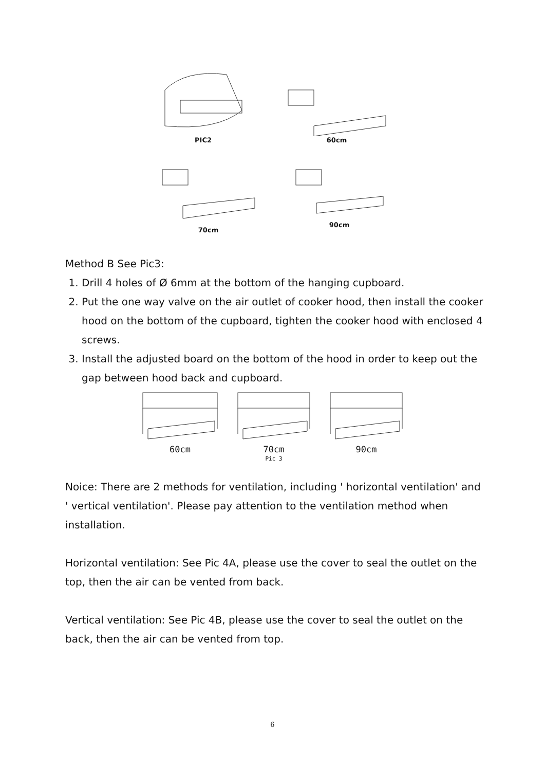PIC2 60cm
70cm 90cm
Method B See Pic3:
1. Drill 4 holes of Ø 6mm at the bottom of the hanging cupboard.
2. Put the one way valve on the air outlet of cooker hood, then install the cooker hood on the bottom of the cupboard, tighten the cooker hood with enclosed 4 screws.
3. Install the adjusted board on the bottom of the hood in order to keep out the gap between hood back and cupboard.
60cm 70cm
Pic 3
90cm
Noice: There are 2 methods for ventilation, including ' horizontal ventilation' and ' vertical ventilation'. Please pay attention to the ventilation method when installation.
Horizontal ventilation: See Pic 4A, please use the cover to seal the outlet on the top, then the air can be vented from back.
Vertical ventilation: See Pic 4B, please use the cover to seal the outlet on the back, then the air can be vented from top.
6